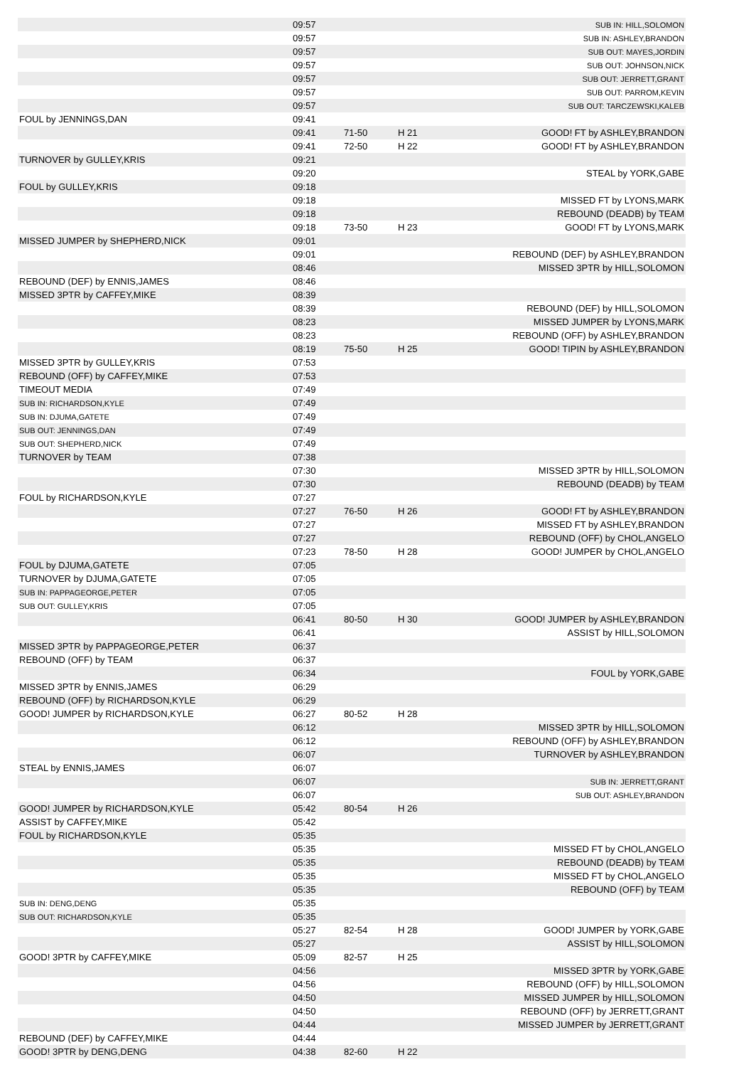| | 09:57 | | | SUB IN: HILL,SOLOMON |
| | 09:57 | | | SUB IN: ASHLEY,BRANDON |
| | 09:57 | | | SUB OUT: MAYES,JORDIN |
| | 09:57 | | | SUB OUT: JOHNSON,NICK |
| | 09:57 | | | SUB OUT: JERRETT,GRANT |
| | 09:57 | | | SUB OUT: PARROM,KEVIN |
| | 09:57 | | | SUB OUT: TARCZEWSKI,KALEB |
| FOUL by JENNINGS,DAN | 09:41 | | | |
| | 09:41 | 71-50 | H 21 | GOOD! FT by ASHLEY,BRANDON |
| | 09:41 | 72-50 | H 22 | GOOD! FT by ASHLEY,BRANDON |
| TURNOVER by GULLEY,KRIS | 09:21 | | | |
| | 09:20 | | | STEAL by YORK,GABE |
| FOUL by GULLEY,KRIS | 09:18 | | | |
| | 09:18 | | | MISSED FT by LYONS,MARK |
| | 09:18 | | | REBOUND (DEADB) by TEAM |
| | 09:18 | 73-50 | H 23 | GOOD! FT by LYONS,MARK |
| MISSED JUMPER by SHEPHERD,NICK | 09:01 | | | |
| | 09:01 | | | REBOUND (DEF) by ASHLEY,BRANDON |
| | 08:46 | | | MISSED 3PTR by HILL,SOLOMON |
| REBOUND (DEF) by ENNIS,JAMES | 08:46 | | | |
| MISSED 3PTR by CAFFEY,MIKE | 08:39 | | | |
| | 08:39 | | | REBOUND (DEF) by HILL,SOLOMON |
| | 08:23 | | | MISSED JUMPER by LYONS,MARK |
| | 08:23 | | | REBOUND (OFF) by ASHLEY,BRANDON |
| | 08:19 | 75-50 | H 25 | GOOD! TIPIN by ASHLEY,BRANDON |
| MISSED 3PTR by GULLEY,KRIS | 07:53 | | | |
| REBOUND (OFF) by CAFFEY,MIKE | 07:53 | | | |
| TIMEOUT MEDIA | 07:49 | | | |
| SUB IN: RICHARDSON,KYLE | 07:49 | | | |
| SUB IN: DJUMA,GATETE | 07:49 | | | |
| SUB OUT: JENNINGS,DAN | 07:49 | | | |
| SUB OUT: SHEPHERD,NICK | 07:49 | | | |
| TURNOVER by TEAM | 07:38 | | | |
| | 07:30 | | | MISSED 3PTR by HILL,SOLOMON |
| | 07:30 | | | REBOUND (DEADB) by TEAM |
| FOUL by RICHARDSON,KYLE | 07:27 | | | |
| | 07:27 | 76-50 | H 26 | GOOD! FT by ASHLEY,BRANDON |
| | 07:27 | | | MISSED FT by ASHLEY,BRANDON |
| | 07:27 | | | REBOUND (OFF) by CHOL,ANGELO |
| | 07:23 | 78-50 | H 28 | GOOD! JUMPER by CHOL,ANGELO |
| FOUL by DJUMA,GATETE | 07:05 | | | |
| TURNOVER by DJUMA,GATETE | 07:05 | | | |
| SUB IN: PAPPAGEORGE,PETER | 07:05 | | | |
| SUB OUT: GULLEY,KRIS | 07:05 | | | |
| | 06:41 | 80-50 | H 30 | GOOD! JUMPER by ASHLEY,BRANDON |
| | 06:41 | | | ASSIST by HILL,SOLOMON |
| MISSED 3PTR by PAPPAGEORGE,PETER | 06:37 | | | |
| REBOUND (OFF) by TEAM | 06:37 | | | |
| | 06:34 | | | FOUL by YORK,GABE |
| MISSED 3PTR by ENNIS,JAMES | 06:29 | | | |
| REBOUND (OFF) by RICHARDSON,KYLE | 06:29 | | | |
| GOOD! JUMPER by RICHARDSON,KYLE | 06:27 | 80-52 | H 28 | |
| | 06:12 | | | MISSED 3PTR by HILL,SOLOMON |
| | 06:12 | | | REBOUND (OFF) by ASHLEY,BRANDON |
| | 06:07 | | | TURNOVER by ASHLEY,BRANDON |
| STEAL by ENNIS,JAMES | 06:07 | | | |
| | 06:07 | | | SUB IN: JERRETT,GRANT |
| | 06:07 | | | SUB OUT: ASHLEY,BRANDON |
| GOOD! JUMPER by RICHARDSON,KYLE | 05:42 | 80-54 | H 26 | |
| ASSIST by CAFFEY,MIKE | 05:42 | | | |
| FOUL by RICHARDSON,KYLE | 05:35 | | | |
| | 05:35 | | | MISSED FT by CHOL,ANGELO |
| | 05:35 | | | REBOUND (DEADB) by TEAM |
| | 05:35 | | | MISSED FT by CHOL,ANGELO |
| | 05:35 | | | REBOUND (OFF) by TEAM |
| SUB IN: DENG,DENG | 05:35 | | | |
| SUB OUT: RICHARDSON,KYLE | 05:35 | | | |
| | 05:27 | 82-54 | H 28 | GOOD! JUMPER by YORK,GABE |
| | 05:27 | | | ASSIST by HILL,SOLOMON |
| GOOD! 3PTR by CAFFEY,MIKE | 05:09 | 82-57 | H 25 | |
| | 04:56 | | | MISSED 3PTR by YORK,GABE |
| | 04:56 | | | REBOUND (OFF) by HILL,SOLOMON |
| | 04:50 | | | MISSED JUMPER by HILL,SOLOMON |
| | 04:50 | | | REBOUND (OFF) by JERRETT,GRANT |
| | 04:44 | | | MISSED JUMPER by JERRETT,GRANT |
| REBOUND (DEF) by CAFFEY,MIKE | 04:44 | | | |
| GOOD! 3PTR by DENG,DENG | 04:38 | 82-60 | H 22 | |